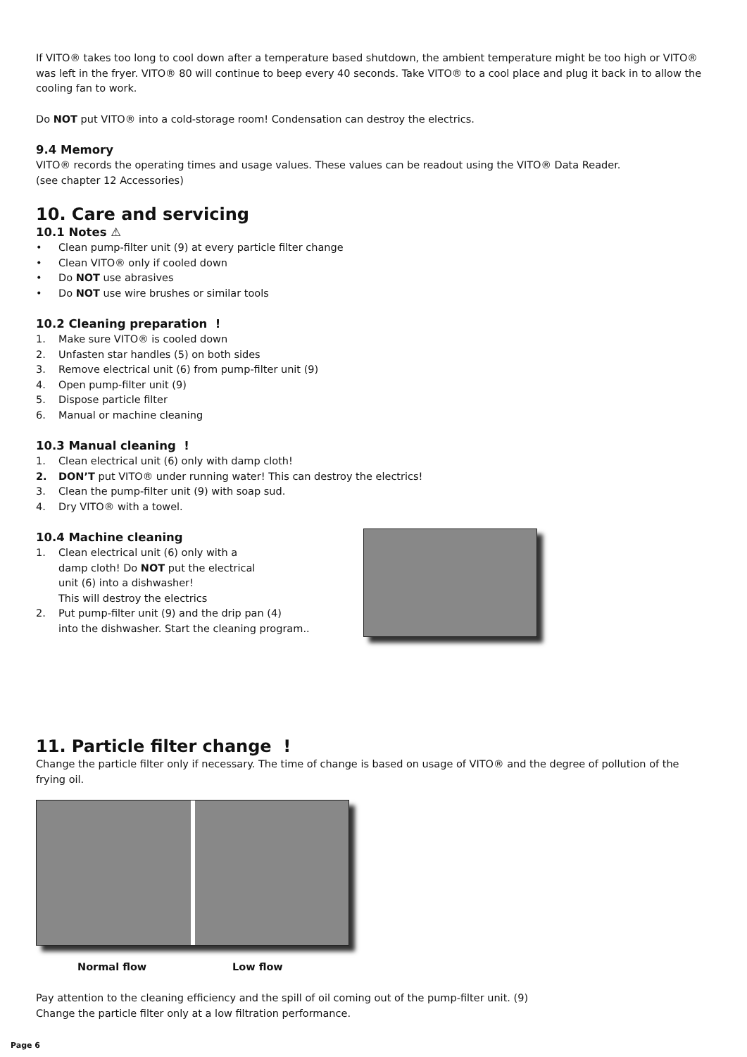If VITO® takes too long to cool down after a temperature based shutdown, the ambient temperature might be too high or VITO® was left in the fryer. VITO® 80 will continue to beep every 40 seconds. Take VITO® to a cool place and plug it back in to allow the cooling fan to work.
Do NOT put VITO® into a cold-storage room! Condensation can destroy the electrics.
9.4 Memory
VITO® records the operating times and usage values. These values can be readout using the VITO® Data Reader.
(see chapter 12 Accessories)
10. Care and servicing
10.1 Notes ⚠
• Clean pump-filter unit (9) at every particle filter change
• Clean VITO® only if cooled down
• Do NOT use abrasives
• Do NOT use wire brushes or similar tools
10.2 Cleaning preparation !
1. Make sure VITO® is cooled down
2. Unfasten star handles (5) on both sides
3. Remove electrical unit (6) from pump-filter unit (9)
4. Open pump-filter unit (9)
5. Dispose particle filter
6. Manual or machine cleaning
10.3 Manual cleaning !
1. Clean electrical unit (6) only with damp cloth!
2. DON’T put VITO® under running water! This can destroy the electrics!
3. Clean the pump-filter unit (9) with soap sud.
4. Dry VITO® with a towel.
10.4 Machine cleaning
1. Clean electrical unit (6) only with a
damp cloth! Do NOT put the electrical
unit (6) into a dishwasher!
This will destroy the electrics
2. Put pump-filter unit (9) and the drip pan (4)
into the dishwasher. Start the cleaning program..
11. Particle filter change !
Change the particle filter only if necessary. The time of change is based on usage of VITO® and the degree of pollution of the frying oil.
Normal flow Low flow
Pay attention to the cleaning efficiency and the spill of oil coming out of the pump-filter unit. (9)
Change the particle filter only at a low filtration performance.
Page 6